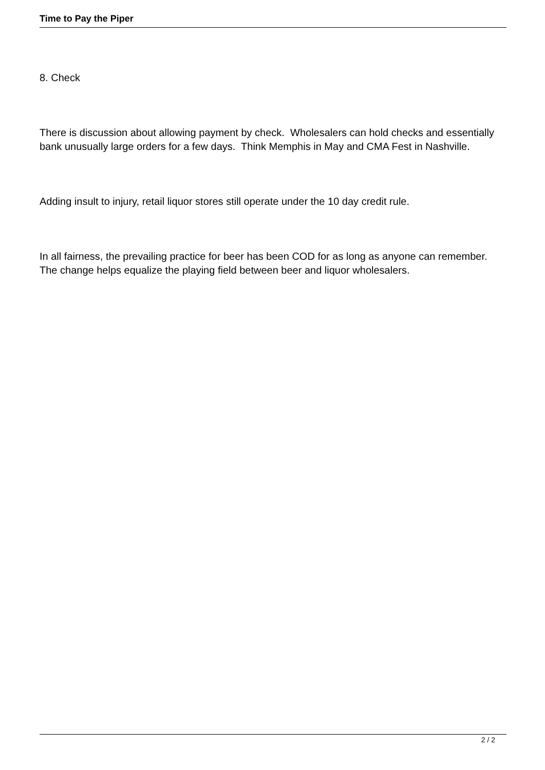Time to Pay the Piper
8. Check
There is discussion about allowing payment by check. Wholesalers can hold checks and essentially bank unusually large orders for a few days. Think Memphis in May and CMA Fest in Nashville.
Adding insult to injury, retail liquor stores still operate under the 10 day credit rule.
In all fairness, the prevailing practice for beer has been COD for as long as anyone can remember. The change helps equalize the playing field between beer and liquor wholesalers.
2 / 2